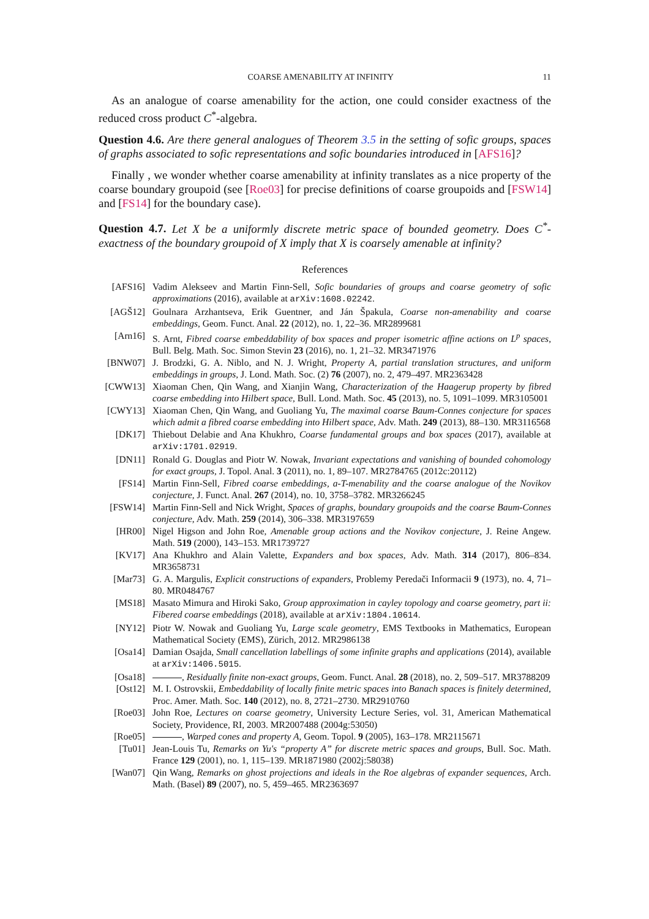COARSE AMENABILITY AT INFINITY 11
As an analogue of coarse amenability for the action, one could consider exactness of the reduced cross product C<sup>*</sup>-algebra.
Question 4.6. Are there general analogues of Theorem 3.5 in the setting of sofic groups, spaces of graphs associated to sofic representations and sofic boundaries introduced in [AFS16]?
Finally , we wonder whether coarse amenability at infinity translates as a nice property of the coarse boundary groupoid (see [Roe03] for precise definitions of coarse groupoids and [FSW14] and [FS14] for the boundary case).
Question 4.7. Let X be a uniformly discrete metric space of bounded geometry. Does C<sup>*</sup>-exactness of the boundary groupoid of X imply that X is coarsely amenable at infinity?
References
[AFS16] Vadim Alekseev and Martin Finn-Sell, Sofic boundaries of groups and coarse geometry of sofic approximations (2016), available at arXiv:1608.02242.
[AGŠ12] Goulnara Arzhantseva, Erik Guentner, and Ján Špakula, Coarse non-amenability and coarse embeddings, Geom. Funct. Anal. 22 (2012), no. 1, 22–36. MR2899681
[Arn16] S. Arnt, Fibred coarse embeddability of box spaces and proper isometric affine actions on L<sup>p</sup> spaces, Bull. Belg. Math. Soc. Simon Stevin 23 (2016), no. 1, 21–32. MR3471976
[BNW07] J. Brodzki, G. A. Niblo, and N. J. Wright, Property A, partial translation structures, and uniform embeddings in groups, J. Lond. Math. Soc. (2) 76 (2007), no. 2, 479–497. MR2363428
[CWW13] Xiaoman Chen, Qin Wang, and Xianjin Wang, Characterization of the Haagerup property by fibred coarse embedding into Hilbert space, Bull. Lond. Math. Soc. 45 (2013), no. 5, 1091–1099. MR3105001
[CWY13] Xiaoman Chen, Qin Wang, and Guoliang Yu, The maximal coarse Baum-Connes conjecture for spaces which admit a fibred coarse embedding into Hilbert space, Adv. Math. 249 (2013), 88–130. MR3116568
[DK17] Thiebout Delabie and Ana Khukhro, Coarse fundamental groups and box spaces (2017), available at arXiv:1701.02919.
[DN11] Ronald G. Douglas and Piotr W. Nowak, Invariant expectations and vanishing of bounded cohomology for exact groups, J. Topol. Anal. 3 (2011), no. 1, 89–107. MR2784765 (2012c:20112)
[FS14] Martin Finn-Sell, Fibred coarse embeddings, a-T-menability and the coarse analogue of the Novikov conjecture, J. Funct. Anal. 267 (2014), no. 10, 3758–3782. MR3266245
[FSW14] Martin Finn-Sell and Nick Wright, Spaces of graphs, boundary groupoids and the coarse Baum-Connes conjecture, Adv. Math. 259 (2014), 306–338. MR3197659
[HR00] Nigel Higson and John Roe, Amenable group actions and the Novikov conjecture, J. Reine Angew. Math. 519 (2000), 143–153. MR1739727
[KV17] Ana Khukhro and Alain Valette, Expanders and box spaces, Adv. Math. 314 (2017), 806–834. MR3658731
[Mar73] G. A. Margulis, Explicit constructions of expanders, Problemy Peredači Informacii 9 (1973), no. 4, 71–80. MR0484767
[MS18] Masato Mimura and Hiroki Sako, Group approximation in cayley topology and coarse geometry, part ii: Fibered coarse embeddings (2018), available at arXiv:1804.10614.
[NY12] Piotr W. Nowak and Guoliang Yu, Large scale geometry, EMS Textbooks in Mathematics, European Mathematical Society (EMS), Zürich, 2012. MR2986138
[Osa14] Damian Osajda, Small cancellation labellings of some infinite graphs and applications (2014), available at arXiv:1406.5015.
[Osa18] , Residually finite non-exact groups, Geom. Funct. Anal. 28 (2018), no. 2, 509–517. MR3788209
[Ost12] M. I. Ostrovskii, Embeddability of locally finite metric spaces into Banach spaces is finitely determined, Proc. Amer. Math. Soc. 140 (2012), no. 8, 2721–2730. MR2910760
[Roe03] John Roe, Lectures on coarse geometry, University Lecture Series, vol. 31, American Mathematical Society, Providence, RI, 2003. MR2007488 (2004g:53050)
[Roe05] , Warped cones and property A, Geom. Topol. 9 (2005), 163–178. MR2115671
[Tu01] Jean-Louis Tu, Remarks on Yu's “property A” for discrete metric spaces and groups, Bull. Soc. Math. France 129 (2001), no. 1, 115–139. MR1871980 (2002j:58038)
[Wan07] Qin Wang, Remarks on ghost projections and ideals in the Roe algebras of expander sequences, Arch. Math. (Basel) 89 (2007), no. 5, 459–465. MR2363697